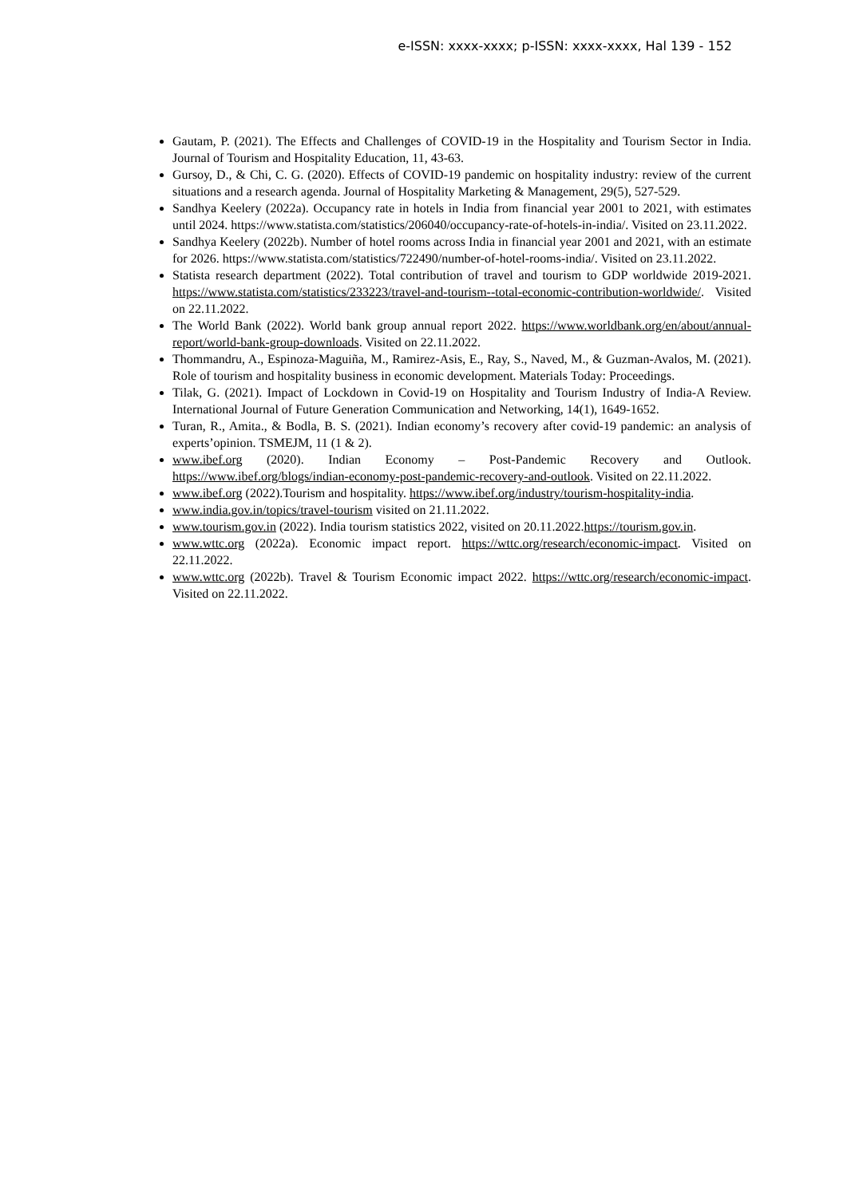e-ISSN: xxxx-xxxx; p-ISSN: xxxx-xxxx, Hal 139 - 152
Gautam, P. (2021). The Effects and Challenges of COVID-19 in the Hospitality and Tourism Sector in India. Journal of Tourism and Hospitality Education, 11, 43-63.
Gursoy, D., & Chi, C. G. (2020). Effects of COVID-19 pandemic on hospitality industry: review of the current situations and a research agenda. Journal of Hospitality Marketing & Management, 29(5), 527-529.
Sandhya Keelery (2022a). Occupancy rate in hotels in India from financial year 2001 to 2021, with estimates until 2024. https://www.statista.com/statistics/206040/occupancy-rate-of-hotels-in-india/. Visited on 23.11.2022.
Sandhya Keelery (2022b). Number of hotel rooms across India in financial year 2001 and 2021, with an estimate for 2026. https://www.statista.com/statistics/722490/number-of-hotel-rooms-india/. Visited on 23.11.2022.
Statista research department (2022). Total contribution of travel and tourism to GDP worldwide 2019-2021. https://www.statista.com/statistics/233223/travel-and-tourism--total-economic-contribution-worldwide/. Visited on 22.11.2022.
The World Bank (2022). World bank group annual report 2022. https://www.worldbank.org/en/about/annual-report/world-bank-group-downloads. Visited on 22.11.2022.
Thommandru, A., Espinoza-Maguiña, M., Ramirez-Asis, E., Ray, S., Naved, M., & Guzman-Avalos, M. (2021). Role of tourism and hospitality business in economic development. Materials Today: Proceedings.
Tilak, G. (2021). Impact of Lockdown in Covid-19 on Hospitality and Tourism Industry of India-A Review. International Journal of Future Generation Communication and Networking, 14(1), 1649-1652.
Turan, R., Amita., & Bodla, B. S. (2021). Indian economy’s recovery after covid-19 pandemic: an analysis of experts’opinion. TSMEJM, 11 (1 & 2).
www.ibef.org (2020). Indian Economy – Post-Pandemic Recovery and Outlook. https://www.ibef.org/blogs/indian-economy-post-pandemic-recovery-and-outlook. Visited on 22.11.2022.
www.ibef.org (2022).Tourism and hospitality. https://www.ibef.org/industry/tourism-hospitality-india.
www.india.gov.in/topics/travel-tourism visited on 21.11.2022.
www.tourism.gov.in (2022). India tourism statistics 2022, visited on 20.11.2022.https://tourism.gov.in.
www.wttc.org (2022a). Economic impact report. https://wttc.org/research/economic-impact. Visited on 22.11.2022.
www.wttc.org (2022b). Travel & Tourism Economic impact 2022. https://wttc.org/research/economic-impact. Visited on 22.11.2022.